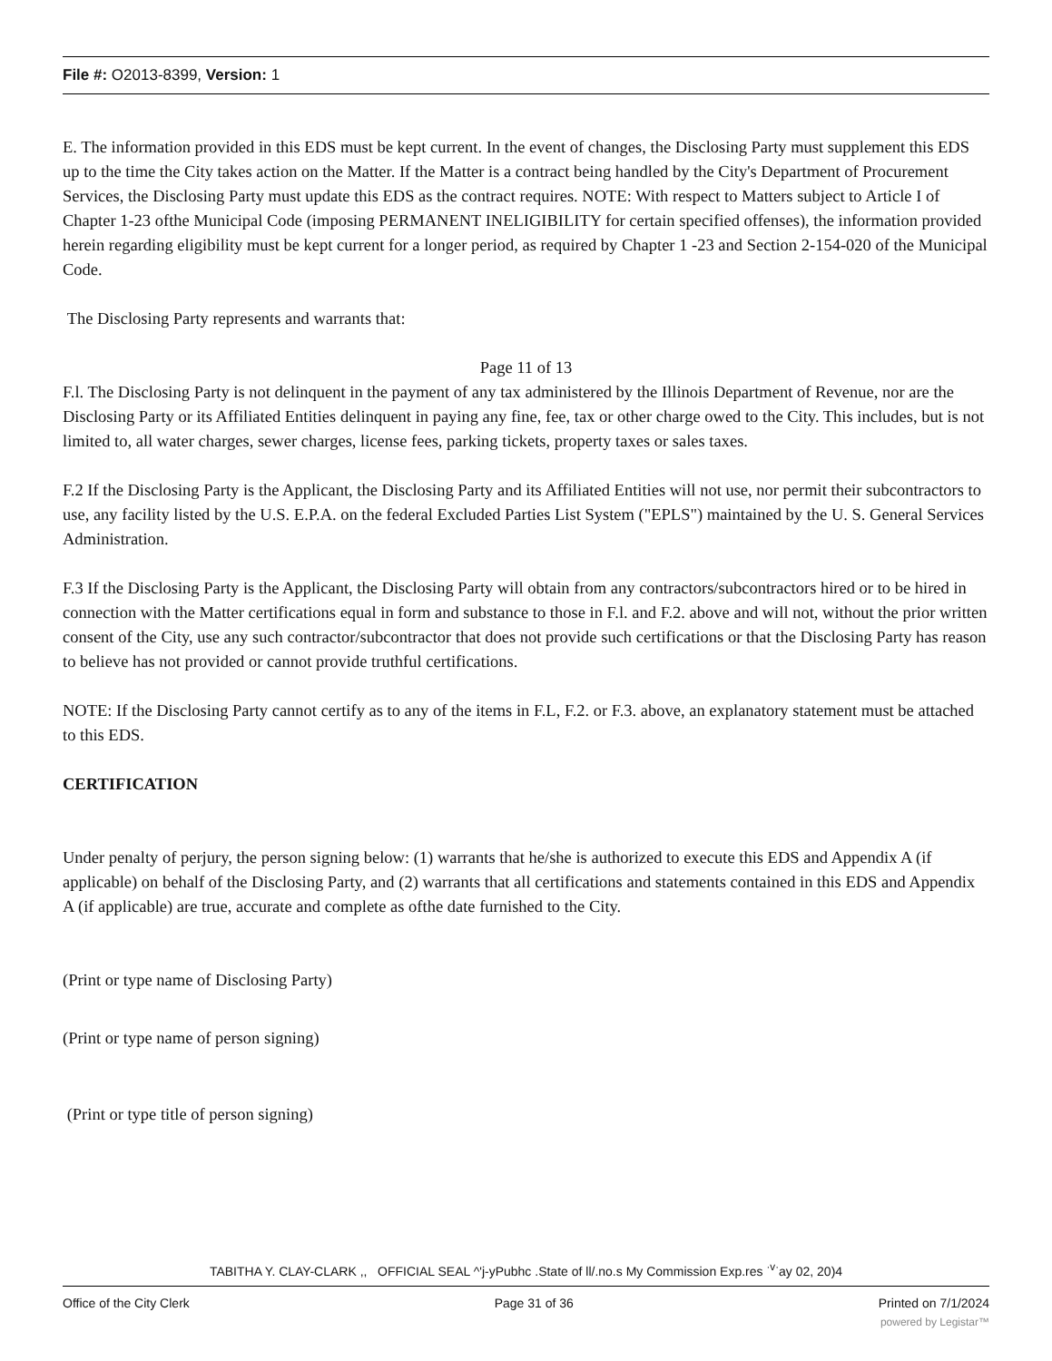File #: O2013-8399, Version: 1
E. The information provided in this EDS must be kept current. In the event of changes, the Disclosing Party must supplement this EDS up to the time the City takes action on the Matter. If the Matter is a contract being handled by the City's Department of Procurement Services, the Disclosing Party must update this EDS as the contract requires. NOTE: With respect to Matters subject to Article I of Chapter 1-23 ofthe Municipal Code (imposing PERMANENT INELIGIBILITY for certain specified offenses), the information provided herein regarding eligibility must be kept current for a longer period, as required by Chapter 1 -23 and Section 2-154-020 of the Municipal Code.
The Disclosing Party represents and warrants that:
Page 11 of 13
F.l. The Disclosing Party is not delinquent in the payment of any tax administered by the Illinois Department of Revenue, nor are the Disclosing Party or its Affiliated Entities delinquent in paying any fine, fee, tax or other charge owed to the City. This includes, but is not limited to, all water charges, sewer charges, license fees, parking tickets, property taxes or sales taxes.
F.2 If the Disclosing Party is the Applicant, the Disclosing Party and its Affiliated Entities will not use, nor permit their subcontractors to use, any facility listed by the U.S. E.P.A. on the federal Excluded Parties List System ("EPLS") maintained by the U. S. General Services Administration.
F.3 If the Disclosing Party is the Applicant, the Disclosing Party will obtain from any contractors/subcontractors hired or to be hired in connection with the Matter certifications equal in form and substance to those in F.l. and F.2. above and will not, without the prior written consent of the City, use any such contractor/subcontractor that does not provide such certifications or that the Disclosing Party has reason to believe has not provided or cannot provide truthful certifications.
NOTE: If the Disclosing Party cannot certify as to any of the items in F.L, F.2. or F.3. above, an explanatory statement must be attached to this EDS.
CERTIFICATION
Under penalty of perjury, the person signing below: (1) warrants that he/she is authorized to execute this EDS and Appendix A (if applicable) on behalf of the Disclosing Party, and (2) warrants that all certifications and statements contained in this EDS and Appendix A (if applicable) are true, accurate and complete as ofthe date furnished to the City.
(Print or type name of Disclosing Party)
(Print or type name of person signing)
(Print or type title of person signing)
TABITHA Y. CLAY-CLARK ,, OFFICIAL SEAL ^'j-yPubhc .State of ll/.no.s My Commission Exp.res <sup>·v·</sup>ay 02, 20)4
Office of the City Clerk Page 31 of 36 Printed on 7/1/2024
powered by Legistar™